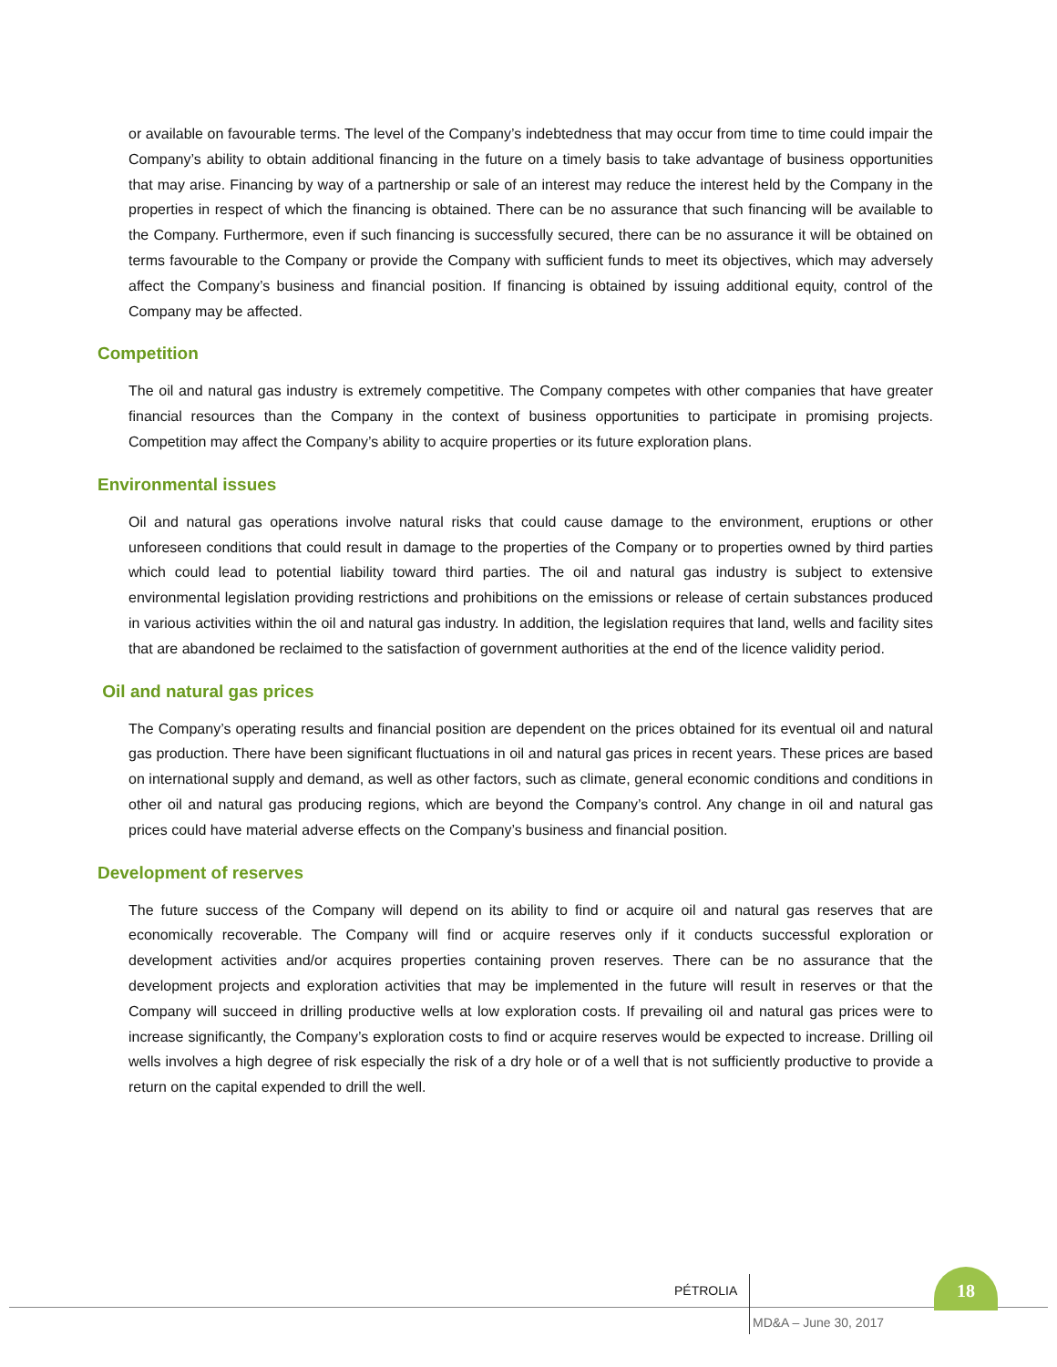or available on favourable terms. The level of the Company’s indebtedness that may occur from time to time could impair the Company’s ability to obtain additional financing in the future on a timely basis to take advantage of business opportunities that may arise. Financing by way of a partnership or sale of an interest may reduce the interest held by the Company in the properties in respect of which the financing is obtained. There can be no assurance that such financing will be available to the Company. Furthermore, even if such financing is successfully secured, there can be no assurance it will be obtained on terms favourable to the Company or provide the Company with sufficient funds to meet its objectives, which may adversely affect the Company’s business and financial position. If financing is obtained by issuing additional equity, control of the Company may be affected.
Competition
The oil and natural gas industry is extremely competitive. The Company competes with other companies that have greater financial resources than the Company in the context of business opportunities to participate in promising projects. Competition may affect the Company’s ability to acquire properties or its future exploration plans.
Environmental issues
Oil and natural gas operations involve natural risks that could cause damage to the environment, eruptions or other unforeseen conditions that could result in damage to the properties of the Company or to properties owned by third parties which could lead to potential liability toward third parties. The oil and natural gas industry is subject to extensive environmental legislation providing restrictions and prohibitions on the emissions or release of certain substances produced in various activities within the oil and natural gas industry. In addition, the legislation requires that land, wells and facility sites that are abandoned be reclaimed to the satisfaction of government authorities at the end of the licence validity period.
Oil and natural gas prices
The Company’s operating results and financial position are dependent on the prices obtained for its eventual oil and natural gas production. There have been significant fluctuations in oil and natural gas prices in recent years. These prices are based on international supply and demand, as well as other factors, such as climate, general economic conditions and conditions in other oil and natural gas producing regions, which are beyond the Company’s control. Any change in oil and natural gas prices could have material adverse effects on the Company’s business and financial position.
Development of reserves
The future success of the Company will depend on its ability to find or acquire oil and natural gas reserves that are economically recoverable. The Company will find or acquire reserves only if it conducts successful exploration or development activities and/or acquires properties containing proven reserves. There can be no assurance that the development projects and exploration activities that may be implemented in the future will result in reserves or that the Company will succeed in drilling productive wells at low exploration costs. If prevailing oil and natural gas prices were to increase significantly, the Company’s exploration costs to find or acquire reserves would be expected to increase. Drilling oil wells involves a high degree of risk especially the risk of a dry hole or of a well that is not sufficiently productive to provide a return on the capital expended to drill the well.
PÉTROLIA
18
MD&A – June 30, 2017